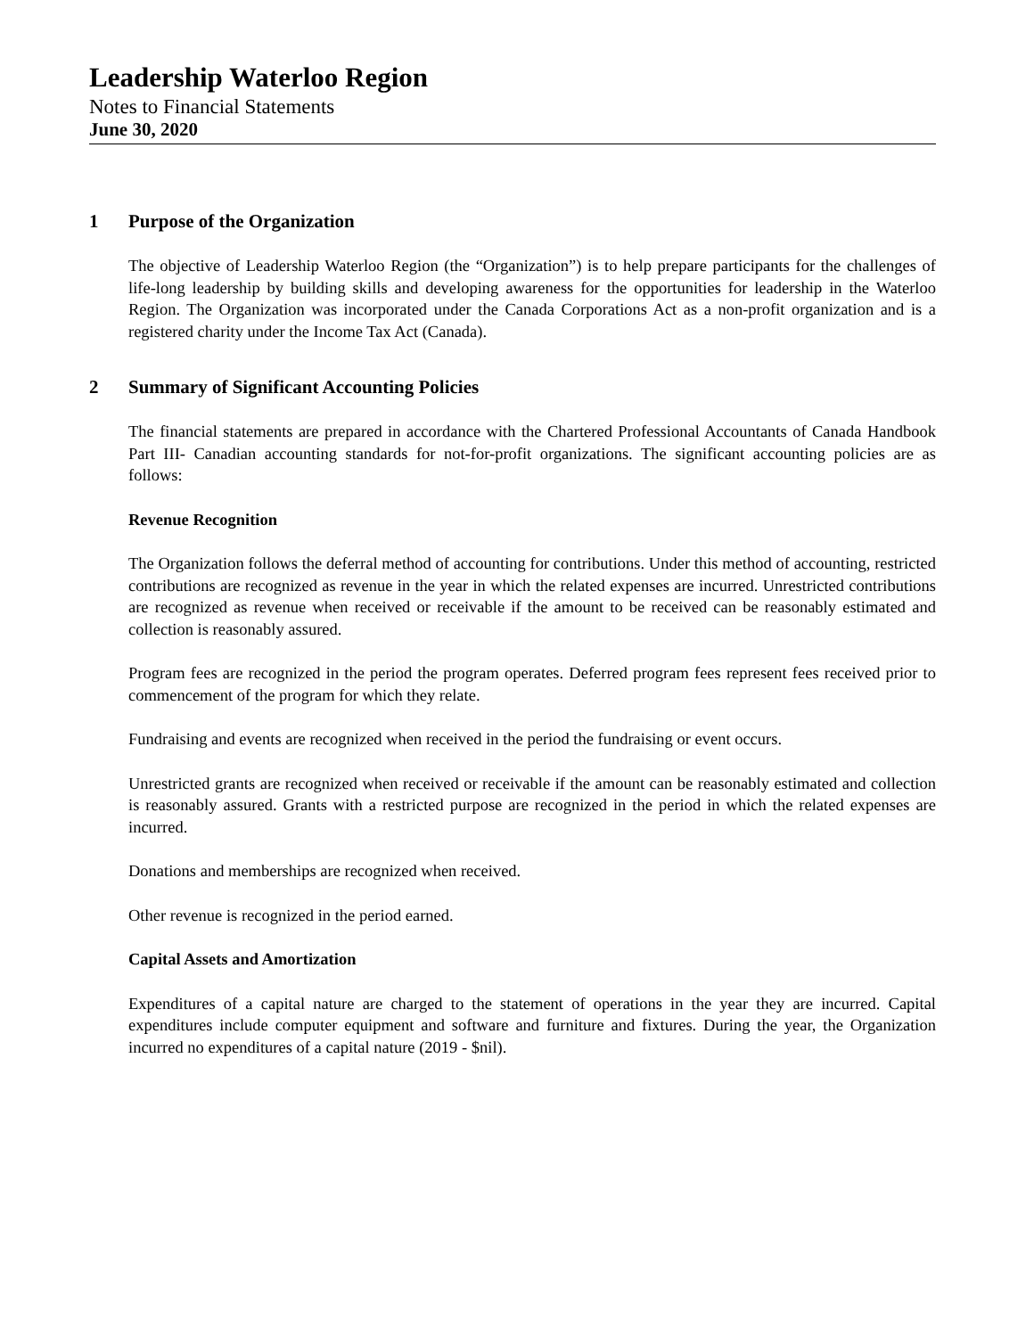Leadership Waterloo Region
Notes to Financial Statements
June 30, 2020
1 Purpose of the Organization
The objective of Leadership Waterloo Region (the “Organization”) is to help prepare participants for the challenges of life-long leadership by building skills and developing awareness for the opportunities for leadership in the Waterloo Region. The Organization was incorporated under the Canada Corporations Act as a non-profit organization and is a registered charity under the Income Tax Act (Canada).
2 Summary of Significant Accounting Policies
The financial statements are prepared in accordance with the Chartered Professional Accountants of Canada Handbook Part III- Canadian accounting standards for not-for-profit organizations. The significant accounting policies are as follows:
Revenue Recognition
The Organization follows the deferral method of accounting for contributions. Under this method of accounting, restricted contributions are recognized as revenue in the year in which the related expenses are incurred. Unrestricted contributions are recognized as revenue when received or receivable if the amount to be received can be reasonably estimated and collection is reasonably assured.
Program fees are recognized in the period the program operates. Deferred program fees represent fees received prior to commencement of the program for which they relate.
Fundraising and events are recognized when received in the period the fundraising or event occurs.
Unrestricted grants are recognized when received or receivable if the amount can be reasonably estimated and collection is reasonably assured. Grants with a restricted purpose are recognized in the period in which the related expenses are incurred.
Donations and memberships are recognized when received.
Other revenue is recognized in the period earned.
Capital Assets and Amortization
Expenditures of a capital nature are charged to the statement of operations in the year they are incurred. Capital expenditures include computer equipment and software and furniture and fixtures. During the year, the Organization incurred no expenditures of a capital nature (2019 - $nil).